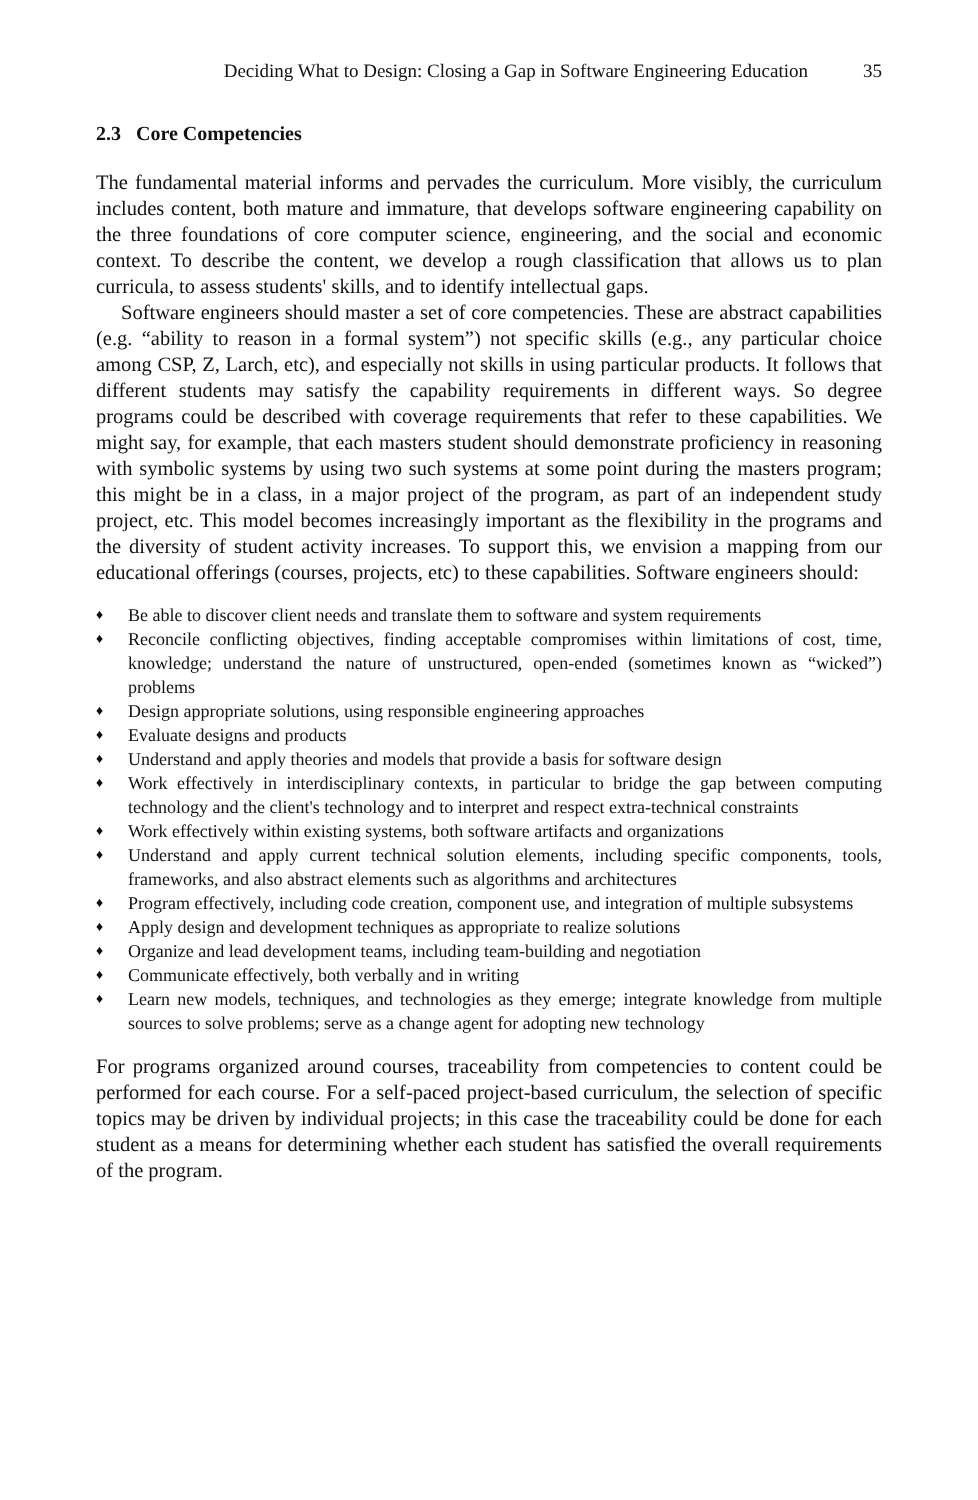Deciding What to Design: Closing a Gap in Software Engineering Education 35
2.3 Core Competencies
The fundamental material informs and pervades the curriculum. More visibly, the curriculum includes content, both mature and immature, that develops software engineering capability on the three foundations of core computer science, engineering, and the social and economic context. To describe the content, we develop a rough classification that allows us to plan curricula, to assess students' skills, and to identify intellectual gaps.
Software engineers should master a set of core competencies. These are abstract capabilities (e.g. “ability to reason in a formal system”) not specific skills (e.g., any particular choice among CSP, Z, Larch, etc), and especially not skills in using particular products. It follows that different students may satisfy the capability requirements in different ways. So degree programs could be described with coverage requirements that refer to these capabilities. We might say, for example, that each masters student should demonstrate proficiency in reasoning with symbolic systems by using two such systems at some point during the masters program; this might be in a class, in a major project of the program, as part of an independent study project, etc. This model becomes increasingly important as the flexibility in the programs and the diversity of student activity increases. To support this, we envision a mapping from our educational offerings (courses, projects, etc) to these capabilities. Software engineers should:
♦ Be able to discover client needs and translate them to software and system requirements
♦ Reconcile conflicting objectives, finding acceptable compromises within limitations of cost, time, knowledge; understand the nature of unstructured, open-ended (sometimes known as “wicked”) problems
♦ Design appropriate solutions, using responsible engineering approaches
♦ Evaluate designs and products
♦ Understand and apply theories and models that provide a basis for software design
♦ Work effectively in interdisciplinary contexts, in particular to bridge the gap between computing technology and the client's technology and to interpret and respect extra-technical constraints
♦ Work effectively within existing systems, both software artifacts and organizations
♦ Understand and apply current technical solution elements, including specific components, tools, frameworks, and also abstract elements such as algorithms and architectures
♦ Program effectively, including code creation, component use, and integration of multiple subsystems
♦ Apply design and development techniques as appropriate to realize solutions
♦ Organize and lead development teams, including team-building and negotiation
♦ Communicate effectively, both verbally and in writing
♦ Learn new models, techniques, and technologies as they emerge; integrate knowledge from multiple sources to solve problems; serve as a change agent for adopting new technology
For programs organized around courses, traceability from competencies to content could be performed for each course. For a self-paced project-based curriculum, the selection of specific topics may be driven by individual projects; in this case the traceability could be done for each student as a means for determining whether each student has satisfied the overall requirements of the program.